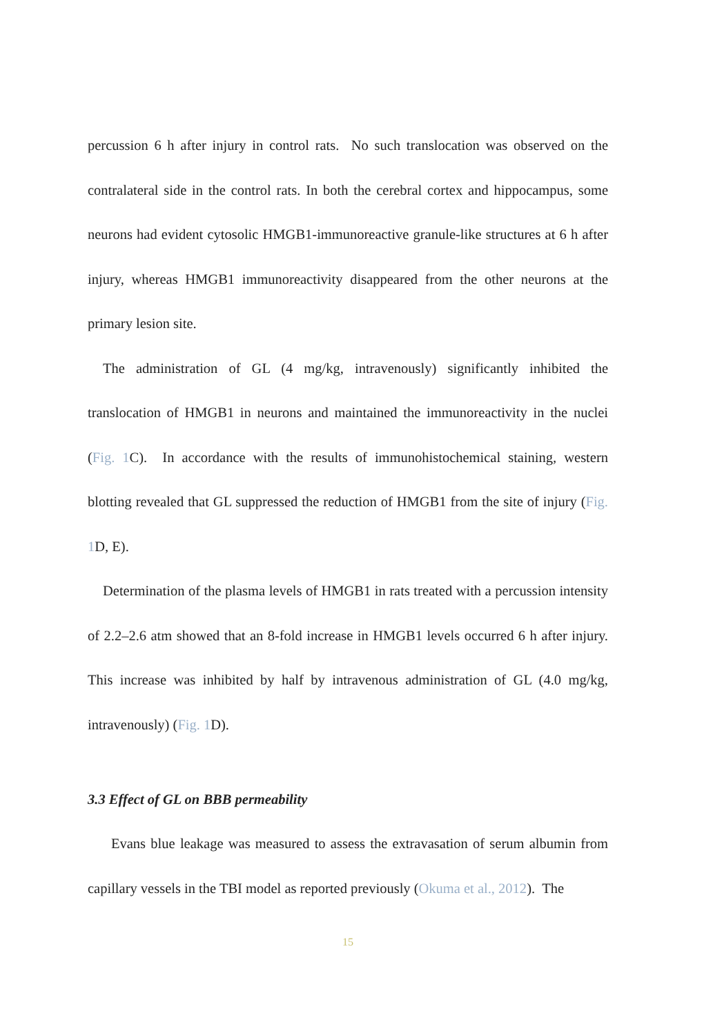percussion 6 h after injury in control rats. No such translocation was observed on the contralateral side in the control rats. In both the cerebral cortex and hippocampus, some neurons had evident cytosolic HMGB1-immunoreactive granule-like structures at 6 h after injury, whereas HMGB1 immunoreactivity disappeared from the other neurons at the primary lesion site.
The administration of GL (4 mg/kg, intravenously) significantly inhibited the translocation of HMGB1 in neurons and maintained the immunoreactivity in the nuclei (Fig. 1 C). In accordance with the results of immunohistochemical staining, western blotting revealed that GL suppressed the reduction of HMGB1 from the site of injury (Fig. 1 D, E).
Determination of the plasma levels of HMGB1 in rats treated with a percussion intensity of 2.2–2.6 atm showed that an 8-fold increase in HMGB1 levels occurred 6 h after injury. This increase was inhibited by half by intravenous administration of GL (4.0 mg/kg, intravenously) (Fig. 1 D).
3.3 Effect of GL on BBB permeability
Evans blue leakage was measured to assess the extravasation of serum albumin from capillary vessels in the TBI model as reported previously (Okuma et al., 2012). The
15